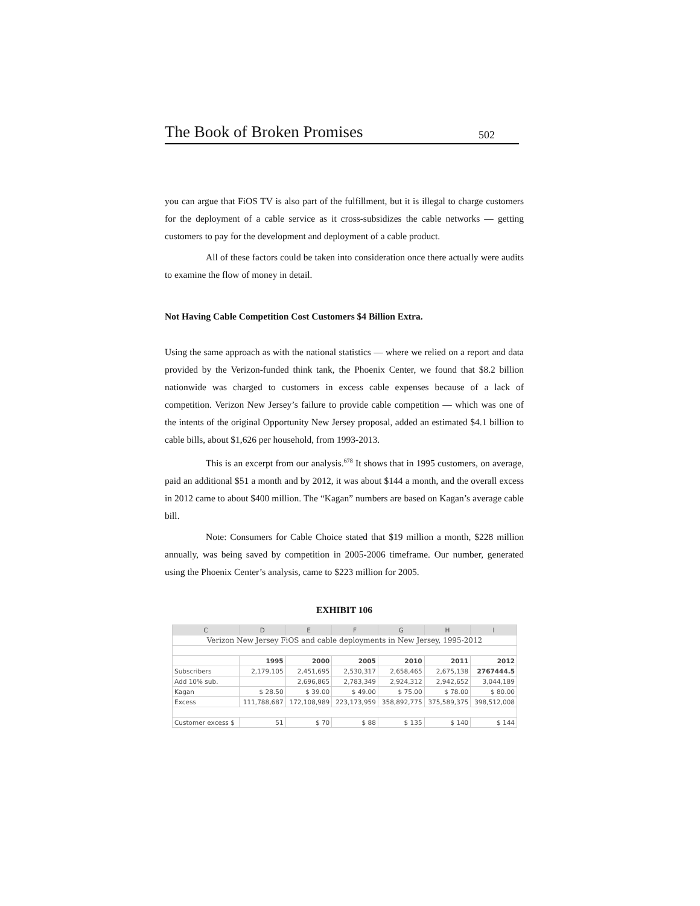The Book of Broken Promises 502
you can argue that FiOS TV is also part of the fulfillment, but it is illegal to charge customers for the deployment of a cable service as it cross-subsidizes the cable networks — getting customers to pay for the development and deployment of a cable product.
All of these factors could be taken into consideration once there actually were audits to examine the flow of money in detail.
Not Having Cable Competition Cost Customers $4 Billion Extra.
Using the same approach as with the national statistics — where we relied on a report and data provided by the Verizon-funded think tank, the Phoenix Center, we found that $8.2 billion nationwide was charged to customers in excess cable expenses because of a lack of competition. Verizon New Jersey’s failure to provide cable competition — which was one of the intents of the original Opportunity New Jersey proposal, added an estimated $4.1 billion to cable bills, about $1,626 per household, from 1993-2013.
This is an excerpt from our analysis.<sup>678</sup> It shows that in 1995 customers, on average, paid an additional $51 a month and by 2012, it was about $144 a month, and the overall excess in 2012 came to about $400 million. The “Kagan” numbers are based on Kagan’s average cable bill.
Note: Consumers for Cable Choice stated that $19 million a month, $228 million annually, was being saved by competition in 2005-2006 timeframe. Our number, generated using the Phoenix Center’s analysis, came to $223 million for 2005.
EXHIBIT 106
| C | D | E | F | G | H | I |
| --- | --- | --- | --- | --- | --- | --- |
| Verizon New Jersey FiOS and cable deployments in New Jersey, 1995-2012 | | | | | | |
| | 1995 | 2000 | 2005 | 2010 | 2011 | 2012 |
| Subscribers | 2,179,105 | 2,451,695 | 2,530,317 | 2,658,465 | 2,675,138 | 2767444.5 |
| Add 10% sub. | | 2,696,865 | 2,783,349 | 2,924,312 | 2,942,652 | 3,044,189 |
| Kagan | $ 28.50 | $ 39.00 | $ 49.00 | $ 75.00 | $ 78.00 | $ 80.00 |
| Excess | 111,788,687 | 172,108,989 | 223,173,959 | 358,892,775 | 375,589,375 | 398,512,008 |
| Customer excess $ | 51 | $ 70 | $ 88 | $ 135 | $ 140 | $ 144 |